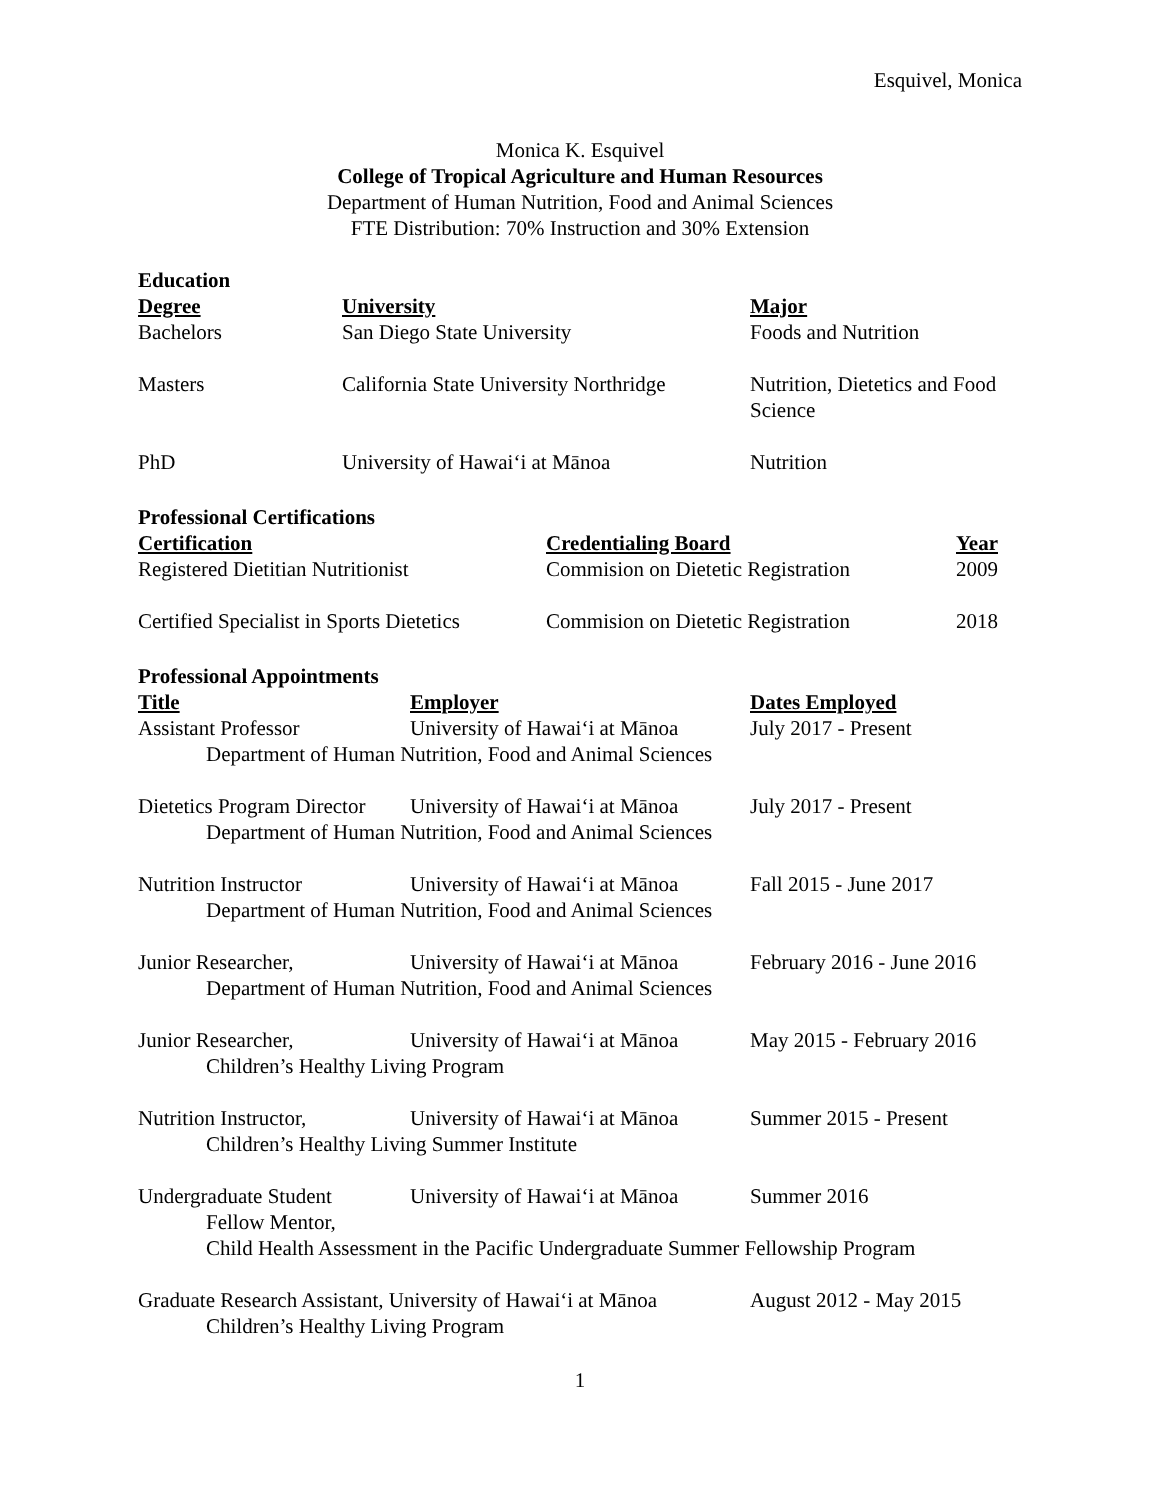Esquivel, Monica
Monica K. Esquivel
College of Tropical Agriculture and Human Resources
Department of Human Nutrition, Food and Animal Sciences
FTE Distribution: 70% Instruction and 30% Extension
Education
| Degree | University | Major |
| --- | --- | --- |
| Bachelors | San Diego State University | Foods and Nutrition |
| Masters | California State University Northridge | Nutrition, Dietetics and Food Science |
| PhD | University of Hawaiʻi at Mānoa | Nutrition |
Professional Certifications
| Certification | Credentialing Board | Year |
| --- | --- | --- |
| Registered Dietitian Nutritionist | Commision on Dietetic Registration | 2009 |
| Certified Specialist in Sports Dietetics | Commision on Dietetic Registration | 2018 |
Professional Appointments
| Title | Employer | Dates Employed |
| --- | --- | --- |
| Assistant Professor | University of Hawaiʻi at Mānoa | July 2017 - Present |
| Department of Human Nutrition, Food and Animal Sciences | | |
| Dietetics Program Director | University of Hawaiʻi at Mānoa | July 2017 - Present |
| Department of Human Nutrition, Food and Animal Sciences | | |
| Nutrition Instructor | University of Hawaiʻi at Mānoa | Fall 2015 - June 2017 |
| Department of Human Nutrition, Food and Animal Sciences | | |
| Junior Researcher, | University of Hawaiʻi at Mānoa | February 2016 - June 2016 |
| Department of Human Nutrition, Food and Animal Sciences | | |
| Junior Researcher, | University of Hawaiʻi at Mānoa | May 2015 - February 2016 |
| Children’s Healthy Living Program | | |
| Nutrition Instructor, | University of Hawaiʻi at Mānoa | Summer 2015 - Present |
| Children’s Healthy Living Summer Institute | | |
| Undergraduate Student Fellow Mentor, | University of Hawaiʻi at Mānoa | Summer 2016 |
| Child Health Assessment in the Pacific Undergraduate Summer Fellowship Program | | |
| Graduate Research Assistant, University of Hawaiʻi at Mānoa | | August 2012 - May 2015 |
| Children’s Healthy Living Program | | |
1